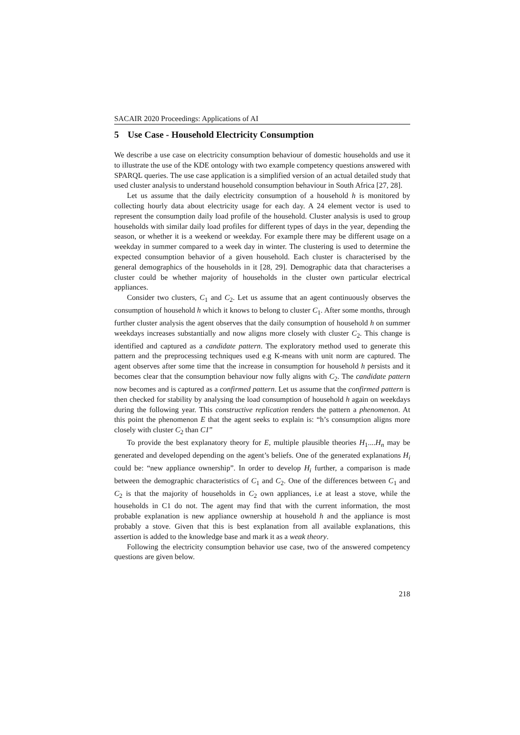SACAIR 2020 Proceedings: Applications of AI
5 Use Case - Household Electricity Consumption
We describe a use case on electricity consumption behaviour of domestic households and use it to illustrate the use of the KDE ontology with two example competency questions answered with SPARQL queries. The use case application is a simplified version of an actual detailed study that used cluster analysis to understand household consumption behaviour in South Africa [27, 28].
Let us assume that the daily electricity consumption of a household h is monitored by collecting hourly data about electricity usage for each day. A 24 element vector is used to represent the consumption daily load profile of the household. Cluster analysis is used to group households with similar daily load profiles for different types of days in the year, depending the season, or whether it is a weekend or weekday. For example there may be different usage on a weekday in summer compared to a week day in winter. The clustering is used to determine the expected consumption behavior of a given household. Each cluster is characterised by the general demographics of the households in it [28, 29]. Demographic data that characterises a cluster could be whether majority of households in the cluster own particular electrical appliances.
Consider two clusters, C<sub>1</sub> and C<sub>2</sub>. Let us assume that an agent continuously observes the consumption of household h which it knows to belong to cluster C<sub>1</sub>. After some months, through further cluster analysis the agent observes that the daily consumption of household h on summer weekdays increases substantially and now aligns more closely with cluster C<sub>2</sub>. This change is identified and captured as a candidate pattern. The exploratory method used to generate this pattern and the preprocessing techniques used e.g K-means with unit norm are captured. The agent observes after some time that the increase in consumption for household h persists and it becomes clear that the consumption behaviour now fully aligns with C<sub>2</sub>. The candidate pattern now becomes and is captured as a confirmed pattern. Let us assume that the confirmed pattern is then checked for stability by analysing the load consumption of household h again on weekdays during the following year. This constructive replication renders the pattern a phenomenon. At this point the phenomenon E that the agent seeks to explain is: “h’s consumption aligns more closely with cluster C<sub>2</sub> than C1”
To provide the best explanatory theory for E, multiple plausible theories H<sub>1</sub>....H<sub>n</sub> may be generated and developed depending on the agent’s beliefs. One of the generated explanations H<sub>i</sub> could be: “new appliance ownership”. In order to develop H<sub>i</sub> further, a comparison is made between the demographic characteristics of C<sub>1</sub> and C<sub>2</sub>. One of the differences between C<sub>1</sub> and C<sub>2</sub> is that the majority of households in C<sub>2</sub> own appliances, i.e at least a stove, while the households in C1 do not. The agent may find that with the current information, the most probable explanation is new appliance ownership at household h and the appliance is most probably a stove. Given that this is best explanation from all available explanations, this assertion is added to the knowledge base and mark it as a weak theory.
Following the electricity consumption behavior use case, two of the answered competency questions are given below.
218